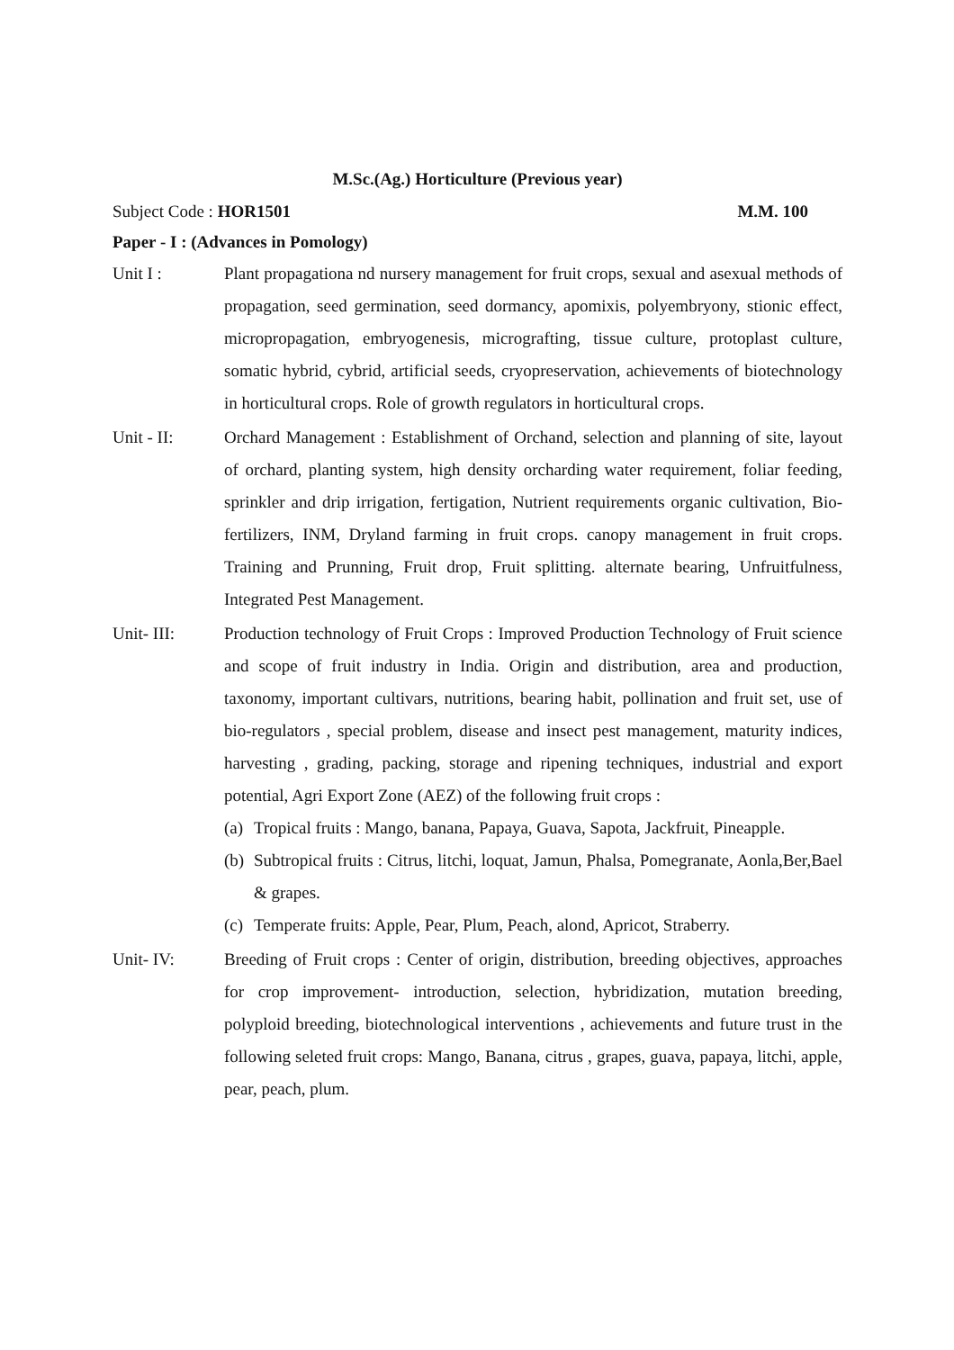M.Sc.(Ag.) Horticulture (Previous year)
Subject Code : HOR1501 M.M. 100
Paper - I : (Advances in Pomology)
Unit I : Plant propagationa nd nursery management for fruit crops, sexual and asexual methods of propagation, seed germination, seed dormancy, apomixis, polyembryony, stionic effect, micropropagation, embryogenesis, micrografting, tissue culture, protoplast culture, somatic hybrid, cybrid, artificial seeds, cryopreservation, achievements of biotechnology in horticultural crops. Role of growth regulators in horticultural crops.
Unit - II: Orchard Management : Establishment of Orchand, selection and planning of site, layout of orchard, planting system, high density orcharding water requirement, foliar feeding, sprinkler and drip irrigation, fertigation, Nutrient requirements organic cultivation, Bio-fertilizers, INM, Dryland farming in fruit crops. canopy management in fruit crops. Training and Prunning, Fruit drop, Fruit splitting. alternate bearing, Unfruitfulness, Integrated Pest Management.
Unit- III: Production technology of Fruit Crops : Improved Production Technology of Fruit science and scope of fruit industry in India. Origin and distribution, area and production, taxonomy, important cultivars, nutritions, bearing habit, pollination and fruit set, use of bio-regulators , special problem, disease and insect pest management, maturity indices, harvesting , grading, packing, storage and ripening techniques, industrial and export potential, Agri Export Zone (AEZ) of the following fruit crops :
(a) Tropical fruits : Mango, banana, Papaya, Guava, Sapota, Jackfruit, Pineapple.
(b) Subtropical fruits : Citrus, litchi, loquat, Jamun, Phalsa, Pomegranate, Aonla,Ber,Bael & grapes.
(c) Temperate fruits: Apple, Pear, Plum, Peach, alond, Apricot, Straberry.
Unit- IV: Breeding of Fruit crops : Center of origin, distribution, breeding objectives, approaches for crop improvement- introduction, selection, hybridization, mutation breeding, polyploid breeding, biotechnological interventions , achievements and future trust in the following seleted fruit crops: Mango, Banana, citrus , grapes, guava, papaya, litchi, apple, pear, peach, plum.